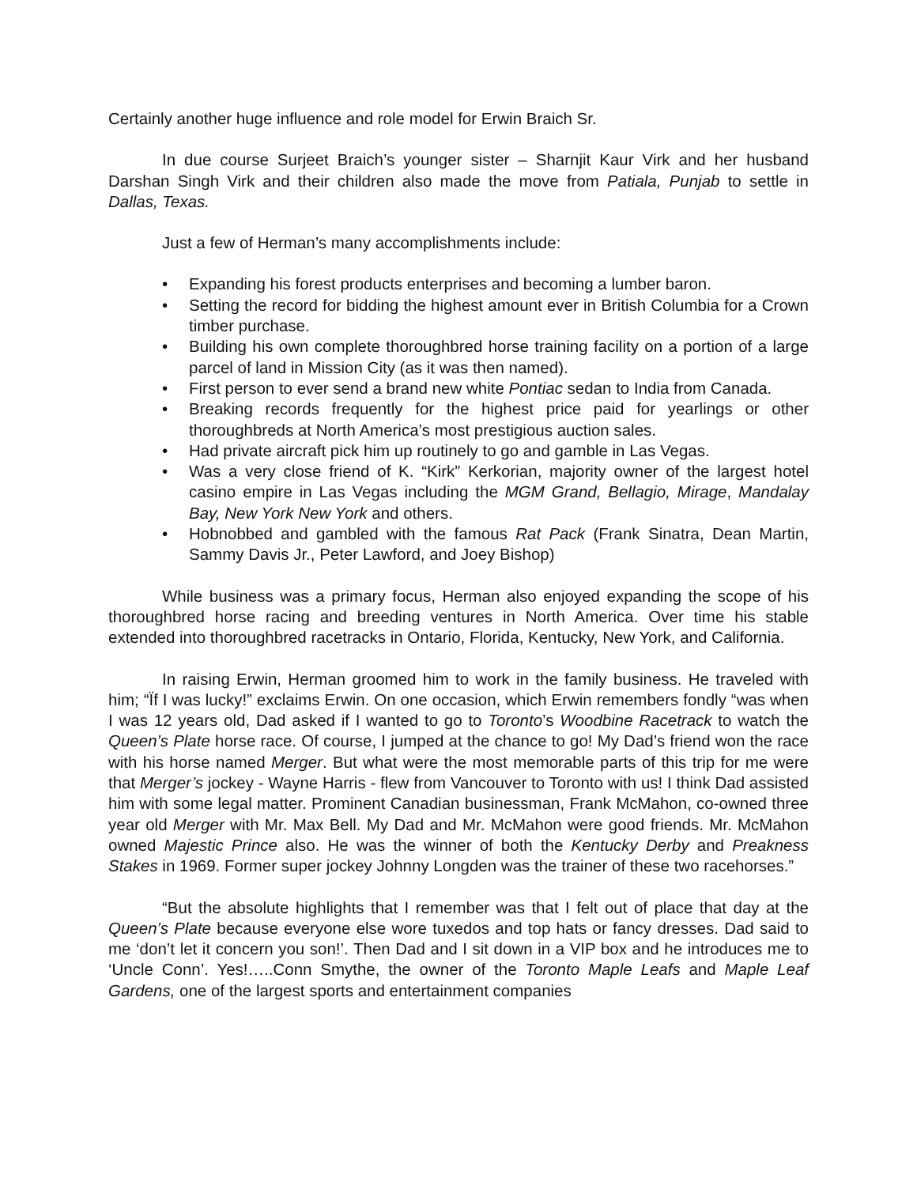Certainly another huge influence and role model for Erwin Braich Sr.
In due course Surjeet Braich’s younger sister – Sharnjit Kaur Virk and her husband Darshan Singh Virk and their children also made the move from Patiala, Punjab to settle in Dallas, Texas.
Just a few of Herman’s many accomplishments include:
• Expanding his forest products enterprises and becoming a lumber baron.
• Setting the record for bidding the highest amount ever in British Columbia for a Crown timber purchase.
• Building his own complete thoroughbred horse training facility on a portion of a large parcel of land in Mission City (as it was then named).
• First person to ever send a brand new white Pontiac sedan to India from Canada.
• Breaking records frequently for the highest price paid for yearlings or other thoroughbreds at North America’s most prestigious auction sales.
• Had private aircraft pick him up routinely to go and gamble in Las Vegas.
• Was a very close friend of K. “Kirk” Kerkorian, majority owner of the largest hotel casino empire in Las Vegas including the MGM Grand, Bellagio, Mirage, Mandalay Bay, New York New York and others.
• Hobnobbed and gambled with the famous Rat Pack (Frank Sinatra, Dean Martin, Sammy Davis Jr., Peter Lawford, and Joey Bishop)
While business was a primary focus, Herman also enjoyed expanding the scope of his thoroughbred horse racing and breeding ventures in North America. Over time his stable extended into thoroughbred racetracks in Ontario, Florida, Kentucky, New York, and California.
In raising Erwin, Herman groomed him to work in the family business. He traveled with him; “Ïf I was lucky!” exclaims Erwin. On one occasion, which Erwin remembers fondly “was when I was 12 years old, Dad asked if I wanted to go to Toronto’s Woodbine Racetrack to watch the Queen’s Plate horse race. Of course, I jumped at the chance to go! My Dad’s friend won the race with his horse named Merger. But what were the most memorable parts of this trip for me were that Merger’s jockey - Wayne Harris - flew from Vancouver to Toronto with us! I think Dad assisted him with some legal matter. Prominent Canadian businessman, Frank McMahon, co-owned three year old Merger with Mr. Max Bell. My Dad and Mr. McMahon were good friends. Mr. McMahon owned Majestic Prince also. He was the winner of both the Kentucky Derby and Preakness Stakes in 1969. Former super jockey Johnny Longden was the trainer of these two racehorses.”
“But the absolute highlights that I remember was that I felt out of place that day at the Queen’s Plate because everyone else wore tuxedos and top hats or fancy dresses. Dad said to me ‘don’t let it concern you son!’. Then Dad and I sit down in a VIP box and he introduces me to ‘Uncle Conn’. Yes!…..Conn Smythe, the owner of the Toronto Maple Leafs and Maple Leaf Gardens, one of the largest sports and entertainment companies